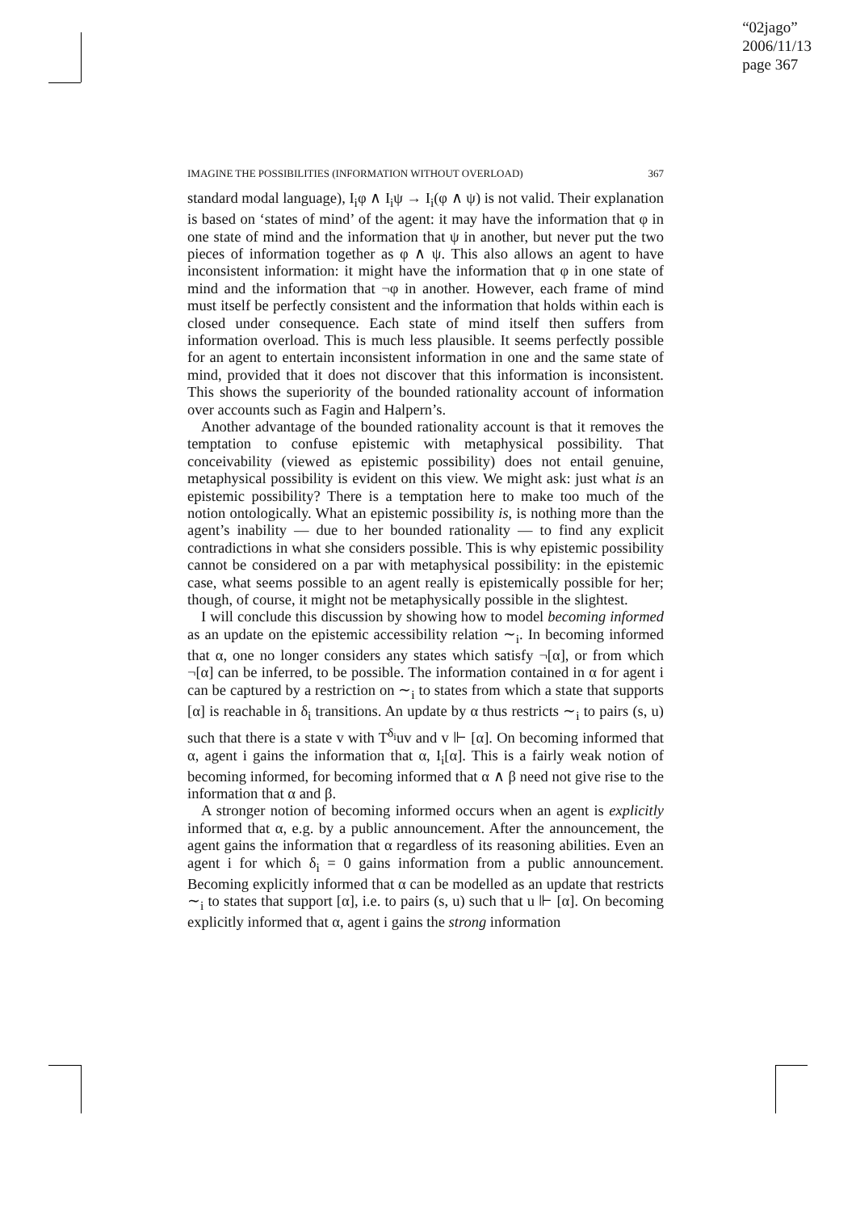“02jago”
2006/11/13
page 367
IMAGINE THE POSSIBILITIES (INFORMATION WITHOUT OVERLOAD) 367
standard modal language), I<sub>i</sub>φ ∧ I<sub>i</sub>ψ → I<sub>i</sub>(φ ∧ ψ) is not valid. Their explanation is based on ‘states of mind’ of the agent: it may have the information that φ in one state of mind and the information that ψ in another, but never put the two pieces of information together as φ ∧ ψ. This also allows an agent to have inconsistent information: it might have the information that φ in one state of mind and the information that ¬φ in another. However, each frame of mind must itself be perfectly consistent and the information that holds within each is closed under consequence. Each state of mind itself then suffers from information overload. This is much less plausible. It seems perfectly possible for an agent to entertain inconsistent information in one and the same state of mind, provided that it does not discover that this information is inconsistent. This shows the superiority of the bounded rationality account of information over accounts such as Fagin and Halpern’s.
Another advantage of the bounded rationality account is that it removes the temptation to confuse epistemic with metaphysical possibility. That conceivability (viewed as epistemic possibility) does not entail genuine, metaphysical possibility is evident on this view. We might ask: just what is an epistemic possibility? There is a temptation here to make too much of the notion ontologically. What an epistemic possibility is, is nothing more than the agent’s inability — due to her bounded rationality — to find any explicit contradictions in what she considers possible. This is why epistemic possibility cannot be considered on a par with metaphysical possibility: in the epistemic case, what seems possible to an agent really is epistemically possible for her; though, of course, it might not be metaphysically possible in the slightest.
I will conclude this discussion by showing how to model becoming informed as an update on the epistemic accessibility relation ∼<sub>i</sub>. In becoming informed that α, one no longer considers any states which satisfy ¬[α], or from which ¬[α] can be inferred, to be possible. The information contained in α for agent i can be captured by a restriction on ∼<sub>i</sub> to states from which a state that supports [α] is reachable in δ<sub>i</sub> transitions. An update by α thus restricts ∼<sub>i</sub> to pairs (s, u) such that there is a state v with T<sup>δ<sub>i</sub></sup>uv and v ⊩ [α]. On becoming informed that α, agent i gains the information that α, I<sub>i</sub>[α]. This is a fairly weak notion of becoming informed, for becoming informed that α ∧ β need not give rise to the information that α and β.
A stronger notion of becoming informed occurs when an agent is explicitly informed that α, e.g. by a public announcement. After the announcement, the agent gains the information that α regardless of its reasoning abilities. Even an agent i for which δ<sub>i</sub> = 0 gains information from a public announcement. Becoming explicitly informed that α can be modelled as an update that restricts ∼<sub>i</sub> to states that support [α], i.e. to pairs (s, u) such that u ⊩ [α]. On becoming explicitly informed that α, agent i gains the strong information